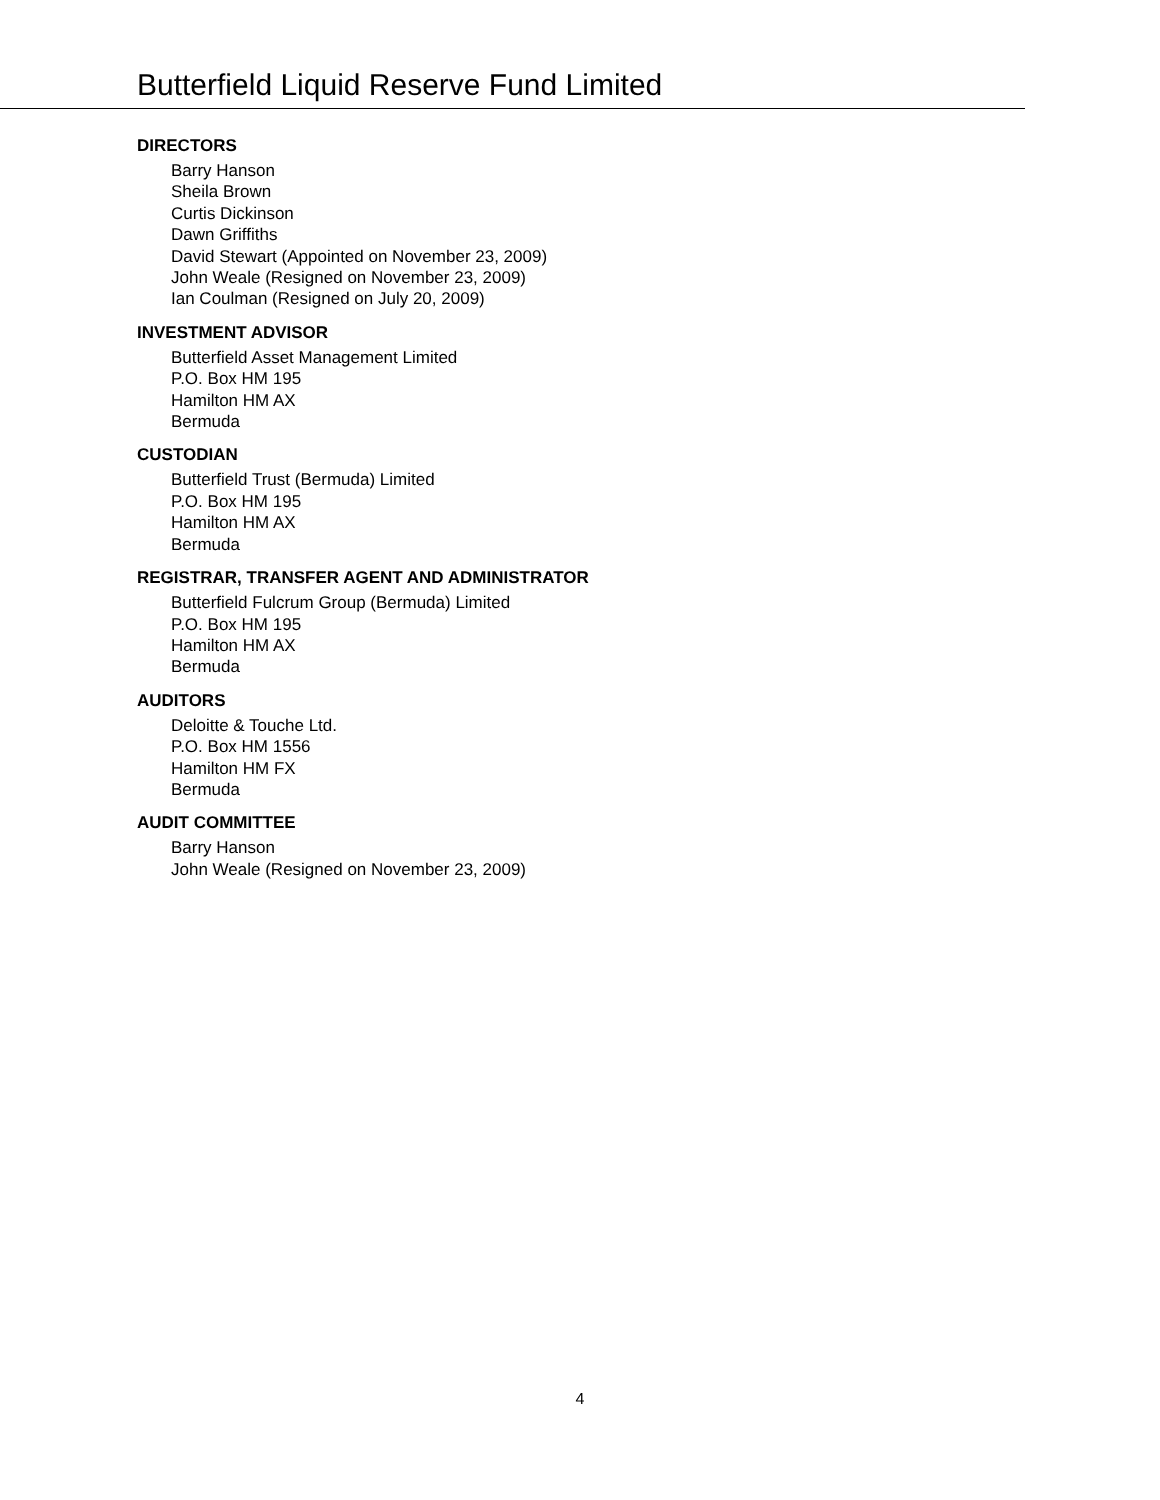Butterfield Liquid Reserve Fund Limited
DIRECTORS
Barry Hanson
Sheila Brown
Curtis Dickinson
Dawn Griffiths
David Stewart (Appointed on November 23, 2009)
John Weale (Resigned on November 23, 2009)
Ian Coulman (Resigned on July 20, 2009)
INVESTMENT ADVISOR
Butterfield Asset Management Limited
P.O. Box HM 195
Hamilton HM AX
Bermuda
CUSTODIAN
Butterfield Trust (Bermuda) Limited
P.O. Box HM 195
Hamilton HM AX
Bermuda
REGISTRAR, TRANSFER AGENT AND ADMINISTRATOR
Butterfield Fulcrum Group (Bermuda) Limited
P.O. Box HM 195
Hamilton HM AX
Bermuda
AUDITORS
Deloitte & Touche Ltd.
P.O. Box HM 1556
Hamilton HM FX
Bermuda
AUDIT COMMITTEE
Barry Hanson
John Weale (Resigned on November 23, 2009)
4